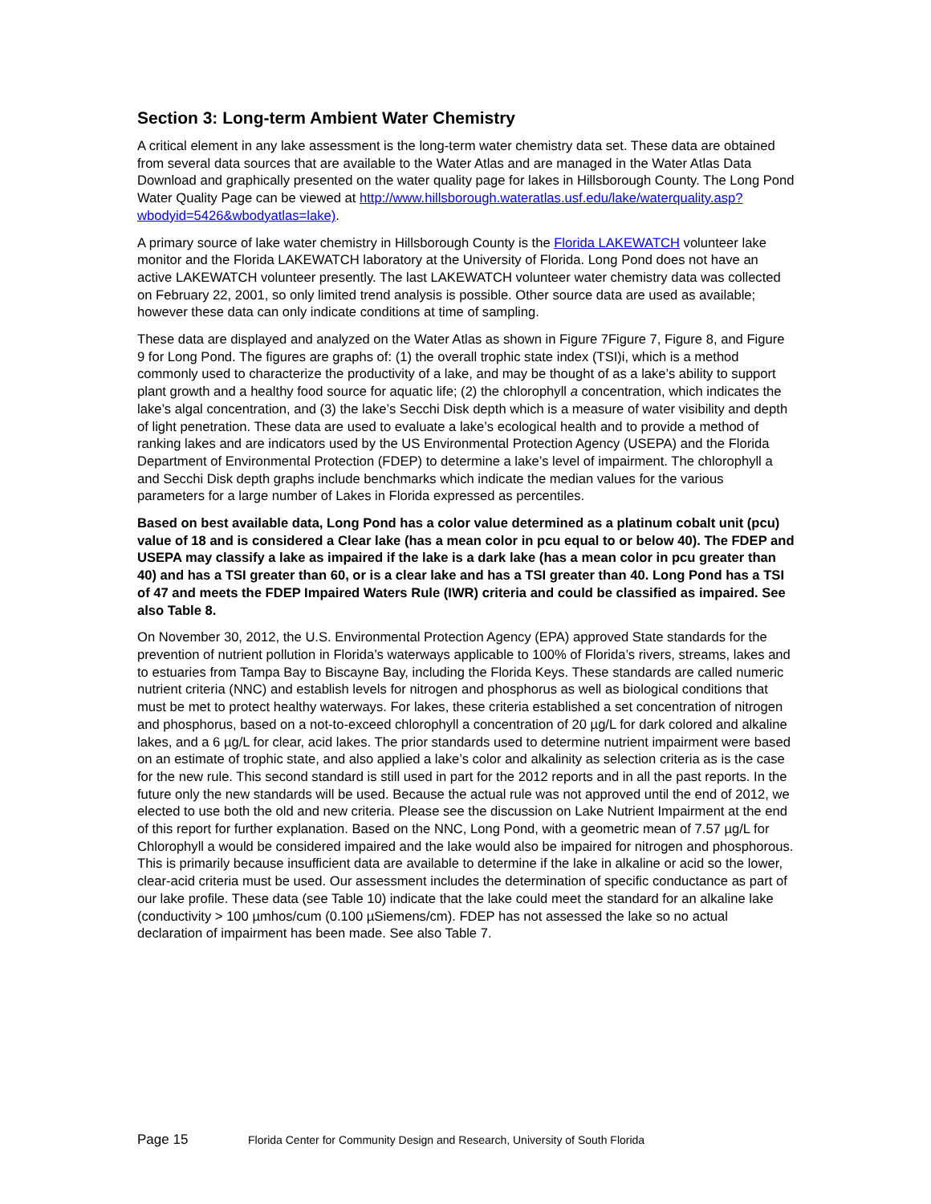Section 3: Long-term Ambient Water Chemistry
A critical element in any lake assessment is the long-term water chemistry data set. These data are obtained from several data sources that are available to the Water Atlas and are managed in the Water Atlas Data Download and graphically presented on the water quality page for lakes in Hillsborough County. The Long Pond Water Quality Page can be viewed at http://www.hillsborough.wateratlas.usf.edu/lake/waterquality.asp?wbodyid=5426&wbodyatlas=lake).
A primary source of lake water chemistry in Hillsborough County is the Florida LAKEWATCH volunteer lake monitor and the Florida LAKEWATCH laboratory at the University of Florida. Long Pond does not have an active LAKEWATCH volunteer presently. The last LAKEWATCH volunteer water chemistry data was collected on February 22, 2001, so only limited trend analysis is possible. Other source data are used as available; however these data can only indicate conditions at time of sampling.
These data are displayed and analyzed on the Water Atlas as shown in Figure 7Figure 7, Figure 8, and Figure 9 for Long Pond. The figures are graphs of: (1) the overall trophic state index (TSI)i, which is a method commonly used to characterize the productivity of a lake, and may be thought of as a lake’s ability to support plant growth and a healthy food source for aquatic life; (2) the chlorophyll a concentration, which indicates the lake’s algal concentration, and (3) the lake’s Secchi Disk depth which is a measure of water visibility and depth of light penetration. These data are used to evaluate a lake’s ecological health and to provide a method of ranking lakes and are indicators used by the US Environmental Protection Agency (USEPA) and the Florida Department of Environmental Protection (FDEP) to determine a lake’s level of impairment. The chlorophyll a and Secchi Disk depth graphs include benchmarks which indicate the median values for the various parameters for a large number of Lakes in Florida expressed as percentiles.
Based on best available data, Long Pond has a color value determined as a platinum cobalt unit (pcu) value of 18 and is considered a Clear lake (has a mean color in pcu equal to or below 40). The FDEP and USEPA may classify a lake as impaired if the lake is a dark lake (has a mean color in pcu greater than 40) and has a TSI greater than 60, or is a clear lake and has a TSI greater than 40. Long Pond has a TSI of 47 and meets the FDEP Impaired Waters Rule (IWR) criteria and could be classified as impaired. See also Table 8.
On November 30, 2012, the U.S. Environmental Protection Agency (EPA) approved State standards for the prevention of nutrient pollution in Florida’s waterways applicable to 100% of Florida’s rivers, streams, lakes and to estuaries from Tampa Bay to Biscayne Bay, including the Florida Keys. These standards are called numeric nutrient criteria (NNC) and establish levels for nitrogen and phosphorus as well as biological conditions that must be met to protect healthy waterways. For lakes, these criteria established a set concentration of nitrogen and phosphorus, based on a not-to-exceed chlorophyll a concentration of 20 µg/L for dark colored and alkaline lakes, and a 6 µg/L for clear, acid lakes. The prior standards used to determine nutrient impairment were based on an estimate of trophic state, and also applied a lake’s color and alkalinity as selection criteria as is the case for the new rule. This second standard is still used in part for the 2012 reports and in all the past reports. In the future only the new standards will be used. Because the actual rule was not approved until the end of 2012, we elected to use both the old and new criteria. Please see the discussion on Lake Nutrient Impairment at the end of this report for further explanation. Based on the NNC, Long Pond, with a geometric mean of 7.57 µg/L for Chlorophyll a would be considered impaired and the lake would also be impaired for nitrogen and phosphorous. This is primarily because insufficient data are available to determine if the lake in alkaline or acid so the lower, clear-acid criteria must be used. Our assessment includes the determination of specific conductance as part of our lake profile. These data (see Table 10) indicate that the lake could meet the standard for an alkaline lake (conductivity > 100 µmhos/cum (0.100 µSiemens/cm). FDEP has not assessed the lake so no actual declaration of impairment has been made. See also Table 7.
Page 15 Florida Center for Community Design and Research, University of South Florida